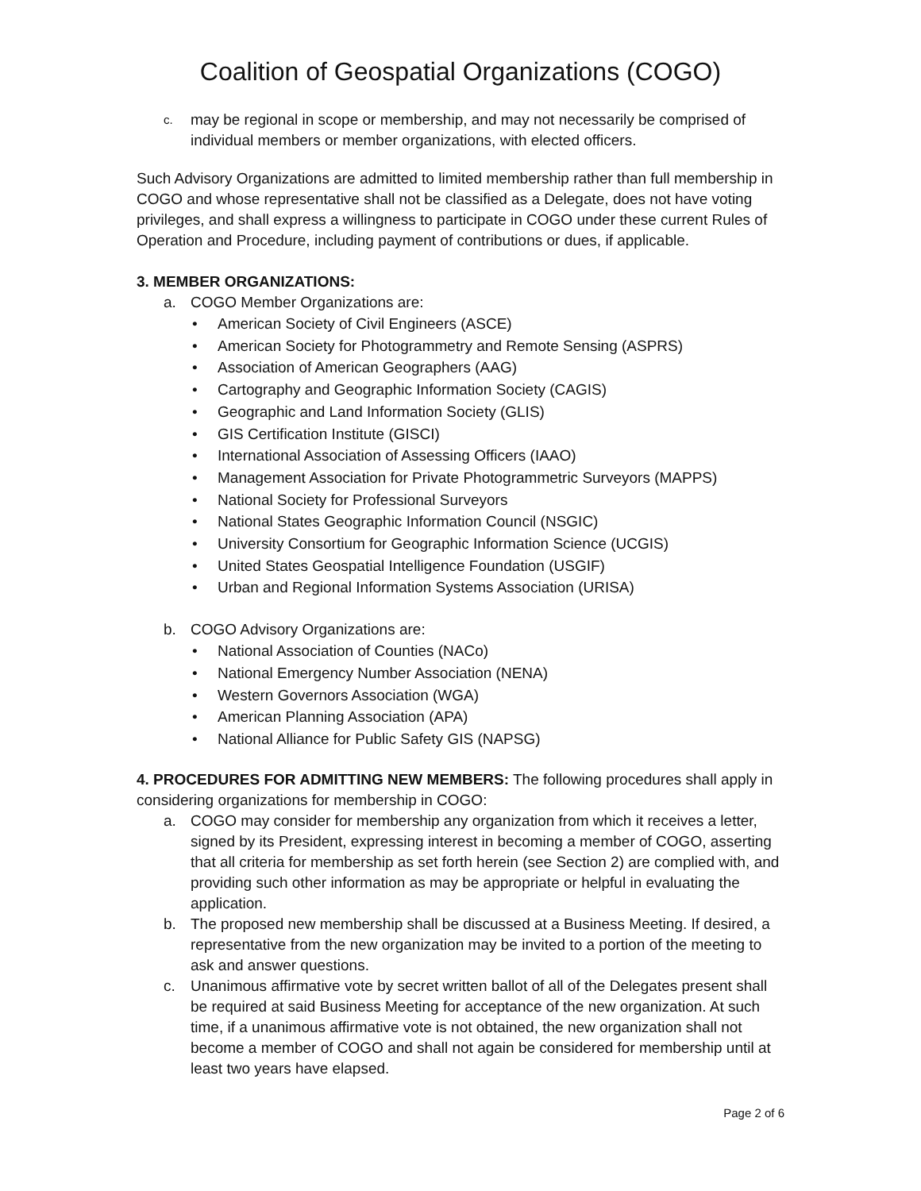Coalition of Geospatial Organizations (COGO)
c. may be regional in scope or membership, and may not necessarily be comprised of individual members or member organizations, with elected officers.
Such Advisory Organizations are admitted to limited membership rather than full membership in COGO and whose representative shall not be classified as a Delegate, does not have voting privileges, and shall express a willingness to participate in COGO under these current Rules of Operation and Procedure, including payment of contributions or dues, if applicable.
3. MEMBER ORGANIZATIONS:
a. COGO Member Organizations are:
• American Society of Civil Engineers (ASCE)
• American Society for Photogrammetry and Remote Sensing (ASPRS)
• Association of American Geographers (AAG)
• Cartography and Geographic Information Society (CAGIS)
• Geographic and Land Information Society (GLIS)
• GIS Certification Institute (GISCI)
• International Association of Assessing Officers (IAAO)
• Management Association for Private Photogrammetric Surveyors (MAPPS)
• National Society for Professional Surveyors
• National States Geographic Information Council (NSGIC)
• University Consortium for Geographic Information Science (UCGIS)
• United States Geospatial Intelligence Foundation (USGIF)
• Urban and Regional Information Systems Association (URISA)
b. COGO Advisory Organizations are:
• National Association of Counties (NACo)
• National Emergency Number Association (NENA)
• Western Governors Association (WGA)
• American Planning Association (APA)
• National Alliance for Public Safety GIS (NAPSG)
4. PROCEDURES FOR ADMITTING NEW MEMBERS: The following procedures shall apply in considering organizations for membership in COGO:
a. COGO may consider for membership any organization from which it receives a letter, signed by its President, expressing interest in becoming a member of COGO, asserting that all criteria for membership as set forth herein (see Section 2) are complied with, and providing such other information as may be appropriate or helpful in evaluating the application.
b. The proposed new membership shall be discussed at a Business Meeting. If desired, a representative from the new organization may be invited to a portion of the meeting to ask and answer questions.
c. Unanimous affirmative vote by secret written ballot of all of the Delegates present shall be required at said Business Meeting for acceptance of the new organization. At such time, if a unanimous affirmative vote is not obtained, the new organization shall not become a member of COGO and shall not again be considered for membership until at least two years have elapsed.
Page 2 of 6